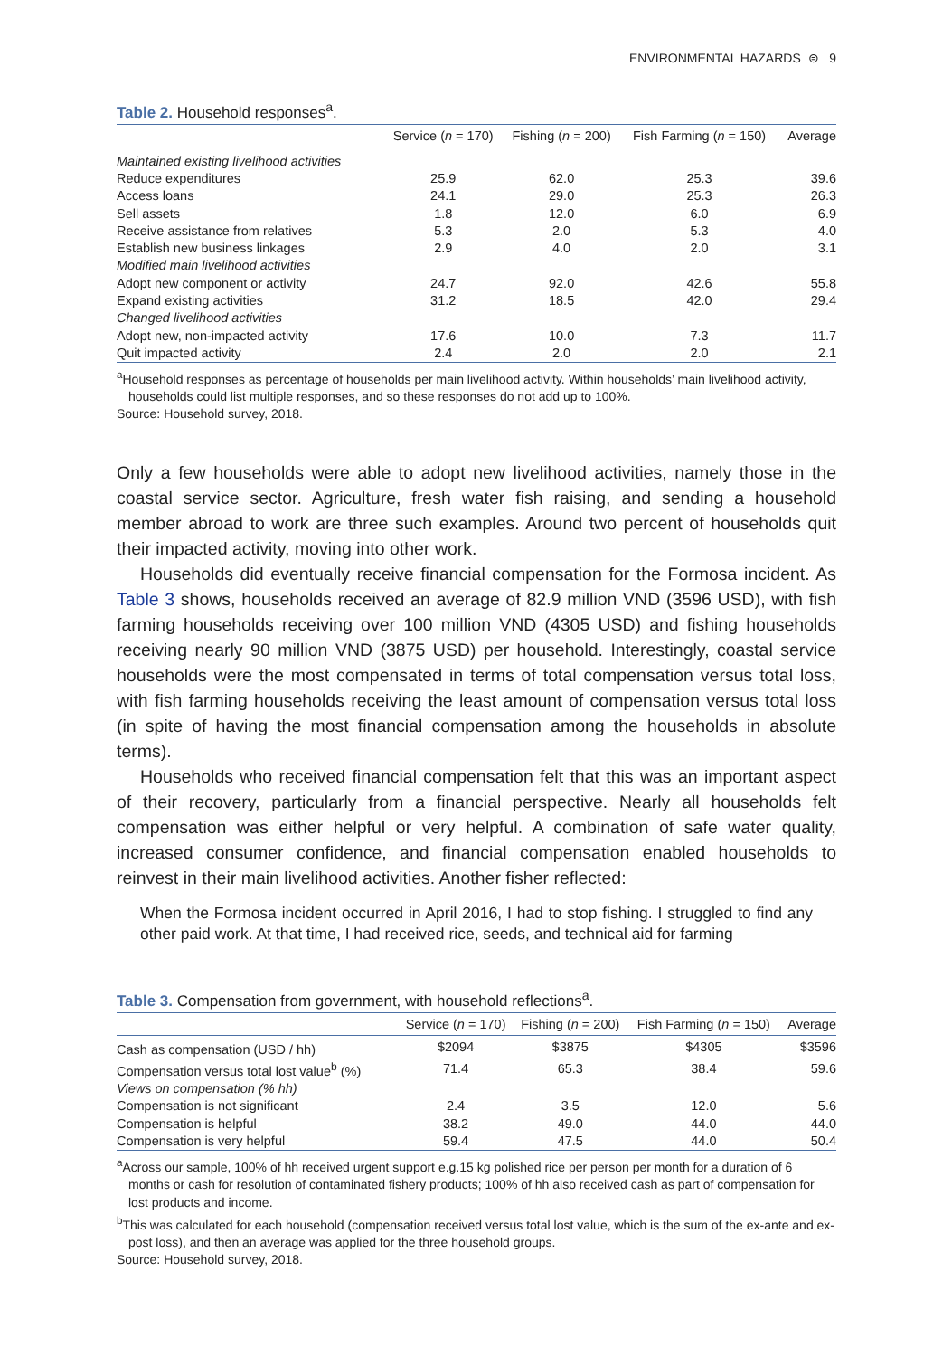ENVIRONMENTAL HAZARDS ⊜ 9
Table 2. Household responses<sup>a</sup>.
| | Service ( n = 170) | Fishing ( n = 200) | Fish Farming ( n = 150) | Average |
| --- | --- | --- | --- | --- |
| Maintained existing livelihood activities | | | | |
| Reduce expenditures | 25.9 | 62.0 | 25.3 | 39.6 |
| Access loans | 24.1 | 29.0 | 25.3 | 26.3 |
| Sell assets | 1.8 | 12.0 | 6.0 | 6.9 |
| Receive assistance from relatives | 5.3 | 2.0 | 5.3 | 4.0 |
| Establish new business linkages | 2.9 | 4.0 | 2.0 | 3.1 |
| Modified main livelihood activities | | | | |
| Adopt new component or activity | 24.7 | 92.0 | 42.6 | 55.8 |
| Expand existing activities | 31.2 | 18.5 | 42.0 | 29.4 |
| Changed livelihood activities | | | | |
| Adopt new, non-impacted activity | 17.6 | 10.0 | 7.3 | 11.7 |
| Quit impacted activity | 2.4 | 2.0 | 2.0 | 2.1 |
<sup>a</sup> Household responses as percentage of households per main livelihood activity. Within households’ main livelihood activity, households could list multiple responses, and so these responses do not add up to 100%.
Source: Household survey, 2018.
Only a few households were able to adopt new livelihood activities, namely those in the coastal service sector. Agriculture, fresh water fish raising, and sending a household member abroad to work are three such examples. Around two percent of households quit their impacted activity, moving into other work.
Households did eventually receive financial compensation for the Formosa incident. As Table 3 shows, households received an average of 82.9 million VND (3596 USD), with fish farming households receiving over 100 million VND (4305 USD) and fishing households receiving nearly 90 million VND (3875 USD) per household. Interestingly, coastal service households were the most compensated in terms of total compensation versus total loss, with fish farming households receiving the least amount of compensation versus total loss (in spite of having the most financial compensation among the households in absolute terms).
Households who received financial compensation felt that this was an important aspect of their recovery, particularly from a financial perspective. Nearly all households felt compensation was either helpful or very helpful. A combination of safe water quality, increased consumer confidence, and financial compensation enabled households to reinvest in their main livelihood activities. Another fisher reflected:
When the Formosa incident occurred in April 2016, I had to stop fishing. I struggled to find any other paid work. At that time, I had received rice, seeds, and technical aid for farming
Table 3. Compensation from government, with household reflections<sup>a</sup>.
| | Service ( n = 170) | Fishing ( n = 200) | Fish Farming ( n = 150) | Average |
| --- | --- | --- | --- | --- |
| Cash as compensation (USD / hh) | $2094 | $3875 | $4305 | $3596 |
| Compensation versus total lost value<sup>b</sup> (%) | 71.4 | 65.3 | 38.4 | 59.6 |
| Views on compensation (% hh) | | | | |
| Compensation is not significant | 2.4 | 3.5 | 12.0 | 5.6 |
| Compensation is helpful | 38.2 | 49.0 | 44.0 | 44.0 |
| Compensation is very helpful | 59.4 | 47.5 | 44.0 | 50.4 |
<sup>a</sup> Across our sample, 100% of hh received urgent support e.g.15 kg polished rice per person per month for a duration of 6 months or cash for resolution of contaminated fishery products; 100% of hh also received cash as part of compensation for lost products and income.
<sup>b</sup> This was calculated for each household (compensation received versus total lost value, which is the sum of the ex-ante and ex-post loss), and then an average was applied for the three household groups.
Source: Household survey, 2018.